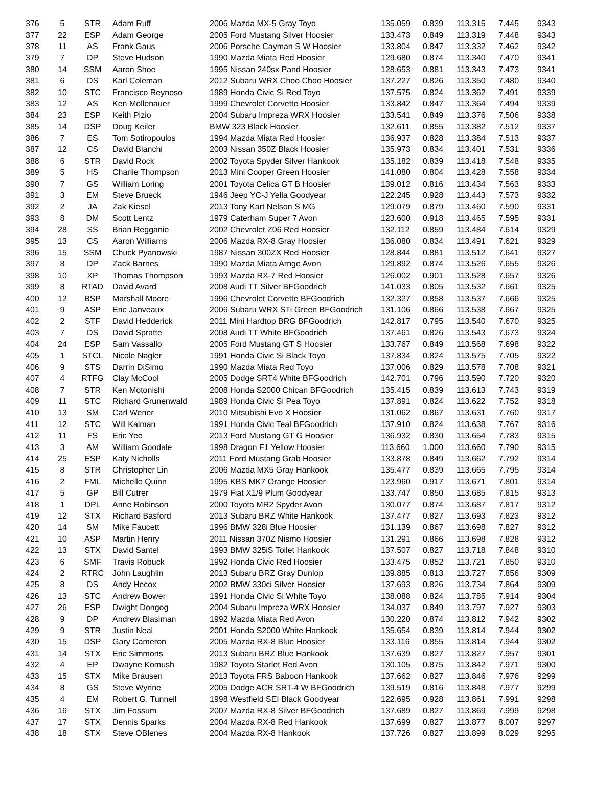| 376 | 5 | STR | Adam Ruff | 2006 Mazda MX-5 Gray Toyo | 135.059 | 0.839 | 113.315 | 7.445 | 9343 |
| 377 | 22 | ESP | Adam George | 2005 Ford Mustang Silver Hoosier | 133.473 | 0.849 | 113.319 | 7.448 | 9343 |
| 378 | 11 | AS | Frank Gaus | 2006 Porsche Cayman S W Hoosier | 133.804 | 0.847 | 113.332 | 7.462 | 9342 |
| 379 | 7 | DP | Steve Hudson | 1990 Mazda Miata Red Hoosier | 129.680 | 0.874 | 113.340 | 7.470 | 9341 |
| 380 | 14 | SSM | Aaron Shoe | 1995 Nissan 240sx Pand Hoosier | 128.653 | 0.881 | 113.343 | 7.473 | 9341 |
| 381 | 6 | DS | Karl Coleman | 2012 Subaru WRX Choo Choo Hoosier | 137.227 | 0.826 | 113.350 | 7.480 | 9340 |
| 382 | 10 | STC | Francisco Reynoso | 1989 Honda Civic Si Red Toyo | 137.575 | 0.824 | 113.362 | 7.491 | 9339 |
| 383 | 12 | AS | Ken Mollenauer | 1999 Chevrolet Corvette Hoosier | 133.842 | 0.847 | 113.364 | 7.494 | 9339 |
| 384 | 23 | ESP | Keith Pizio | 2004 Subaru Impreza WRX Hoosier | 133.541 | 0.849 | 113.376 | 7.506 | 9338 |
| 385 | 14 | DSP | Doug Keiler | BMW 323 Black Hoosier | 132.611 | 0.855 | 113.382 | 7.512 | 9337 |
| 386 | 7 | ES | Tom Sotiropoulos | 1994 Mazda Miata Red Hoosier | 136.937 | 0.828 | 113.384 | 7.513 | 9337 |
| 387 | 12 | CS | David Bianchi | 2003 Nissan 350Z Black Hoosier | 135.973 | 0.834 | 113.401 | 7.531 | 9336 |
| 388 | 6 | STR | David Rock | 2002 Toyota Spyder Silver Hankook | 135.182 | 0.839 | 113.418 | 7.548 | 9335 |
| 389 | 5 | HS | Charlie Thompson | 2013 Mini Cooper Green Hoosier | 141.080 | 0.804 | 113.428 | 7.558 | 9334 |
| 390 | 7 | GS | William Loring | 2001 Toyota Celica GT B Hoosier | 139.012 | 0.816 | 113.434 | 7.563 | 9333 |
| 391 | 3 | EM | Steve Brueck | 1946 Jeep YC-J Yella Goodyear | 122.245 | 0.928 | 113.443 | 7.573 | 9332 |
| 392 | 2 | JA | Zak Kiesel | 2013 Tony Kart Nelson S MG | 129.079 | 0.879 | 113.460 | 7.590 | 9331 |
| 393 | 8 | DM | Scott Lentz | 1979 Caterham Super 7 Avon | 123.600 | 0.918 | 113.465 | 7.595 | 9331 |
| 394 | 28 | SS | Brian Regganie | 2002 Chevrolet Z06 Red Hoosier | 132.112 | 0.859 | 113.484 | 7.614 | 9329 |
| 395 | 13 | CS | Aaron Williams | 2006 Mazda RX-8 Gray Hoosier | 136.080 | 0.834 | 113.491 | 7.621 | 9329 |
| 396 | 15 | SSM | Chuck Pyanowski | 1987 Nissan 300ZX Red Hoosier | 128.844 | 0.881 | 113.512 | 7.641 | 9327 |
| 397 | 8 | DP | Zack Barnes | 1990 Mazda Miata Arnge Avon | 129.892 | 0.874 | 113.526 | 7.655 | 9326 |
| 398 | 10 | XP | Thomas Thompson | 1993 Mazda RX-7 Red Hoosier | 126.002 | 0.901 | 113.528 | 7.657 | 9326 |
| 399 | 8 | RTAD | David Avard | 2008 Audi TT Silver BFGoodrich | 141.033 | 0.805 | 113.532 | 7.661 | 9325 |
| 400 | 12 | BSP | Marshall Moore | 1996 Chevrolet Corvette BFGoodrich | 132.327 | 0.858 | 113.537 | 7.666 | 9325 |
| 401 | 9 | ASP | Eric Janveaux | 2006 Subaru WRX STi Green BFGoodrich | 131.106 | 0.866 | 113.538 | 7.667 | 9325 |
| 402 | 2 | STF | David Hedderick | 2011 Mini Hardtop BRG BFGoodrich | 142.817 | 0.795 | 113.540 | 7.670 | 9325 |
| 403 | 7 | DS | David Spratte | 2008 Audi TT White BFGoodrich | 137.461 | 0.826 | 113.543 | 7.673 | 9324 |
| 404 | 24 | ESP | Sam Vassallo | 2005 Ford Mustang GT S Hoosier | 133.767 | 0.849 | 113.568 | 7.698 | 9322 |
| 405 | 1 | STCL | Nicole Nagler | 1991 Honda Civic Si Black Toyo | 137.834 | 0.824 | 113.575 | 7.705 | 9322 |
| 406 | 9 | STS | Darrin DiSimo | 1990 Mazda Miata Red Toyo | 137.006 | 0.829 | 113.578 | 7.708 | 9321 |
| 407 | 4 | RTFG | Clay McCool | 2005 Dodge SRT4 White BFGoodrich | 142.701 | 0.796 | 113.590 | 7.720 | 9320 |
| 408 | 7 | STR | Ken Motonishi | 2008 Honda S2000 Chican BFGoodrich | 135.415 | 0.839 | 113.613 | 7.743 | 9319 |
| 409 | 11 | STC | Richard Grunenwald | 1989 Honda Civic Si Pea Toyo | 137.891 | 0.824 | 113.622 | 7.752 | 9318 |
| 410 | 13 | SM | Carl Wener | 2010 Mitsubishi Evo X Hoosier | 131.062 | 0.867 | 113.631 | 7.760 | 9317 |
| 411 | 12 | STC | Will Kalman | 1991 Honda Civic Teal BFGoodrich | 137.910 | 0.824 | 113.638 | 7.767 | 9316 |
| 412 | 11 | FS | Eric Yee | 2013 Ford Mustang GT G Hoosier | 136.932 | 0.830 | 113.654 | 7.783 | 9315 |
| 413 | 3 | AM | William Goodale | 1998 Dragon F1 Yellow Hoosier | 113.660 | 1.000 | 113.660 | 7.790 | 9315 |
| 414 | 25 | ESP | Katy Nicholls | 2011 Ford Mustang Grab Hoosier | 133.878 | 0.849 | 113.662 | 7.792 | 9314 |
| 415 | 8 | STR | Christopher Lin | 2006 Mazda MX5 Gray Hankook | 135.477 | 0.839 | 113.665 | 7.795 | 9314 |
| 416 | 2 | FML | Michelle Quinn | 1995 KBS MK7 Orange Hoosier | 123.960 | 0.917 | 113.671 | 7.801 | 9314 |
| 417 | 5 | GP | Bill Cutrer | 1979 Fiat X1/9 Plum Goodyear | 133.747 | 0.850 | 113.685 | 7.815 | 9313 |
| 418 | 1 | DPL | Anne Robinson | 2000 Toyota MR2 Spyder Avon | 130.077 | 0.874 | 113.687 | 7.817 | 9312 |
| 419 | 12 | STX | Richard Basford | 2013 Subaru BRZ White Hankook | 137.477 | 0.827 | 113.693 | 7.823 | 9312 |
| 420 | 14 | SM | Mike Faucett | 1996 BMW 328i Blue Hoosier | 131.139 | 0.867 | 113.698 | 7.827 | 9312 |
| 421 | 10 | ASP | Martin Henry | 2011 Nissan 370Z Nismo Hoosier | 131.291 | 0.866 | 113.698 | 7.828 | 9312 |
| 422 | 13 | STX | David Santel | 1993 BMW 325iS Toilet Hankook | 137.507 | 0.827 | 113.718 | 7.848 | 9310 |
| 423 | 6 | SMF | Travis Robuck | 1992 Honda Civic Red Hoosier | 133.475 | 0.852 | 113.721 | 7.850 | 9310 |
| 424 | 2 | RTRC | John Laughlin | 2013 Subaru BRZ Gray Dunlop | 139.885 | 0.813 | 113.727 | 7.856 | 9309 |
| 425 | 8 | DS | Andy Hecox | 2002 BMW 330ci Silver Hoosier | 137.693 | 0.826 | 113.734 | 7.864 | 9309 |
| 426 | 13 | STC | Andrew Bower | 1991 Honda Civic Si White Toyo | 138.088 | 0.824 | 113.785 | 7.914 | 9304 |
| 427 | 26 | ESP | Dwight Dongog | 2004 Subaru Impreza WRX Hoosier | 134.037 | 0.849 | 113.797 | 7.927 | 9303 |
| 428 | 9 | DP | Andrew Blasiman | 1992 Mazda Miata Red Avon | 130.220 | 0.874 | 113.812 | 7.942 | 9302 |
| 429 | 9 | STR | Justin Neal | 2001 Honda S2000 White Hankook | 135.654 | 0.839 | 113.814 | 7.944 | 9302 |
| 430 | 15 | DSP | Gary Cameron | 2005 Mazda RX-8 Blue Hoosier | 133.116 | 0.855 | 113.814 | 7.944 | 9302 |
| 431 | 14 | STX | Eric Simmons | 2013 Subaru BRZ Blue Hankook | 137.639 | 0.827 | 113.827 | 7.957 | 9301 |
| 432 | 4 | EP | Dwayne Komush | 1982 Toyota Starlet Red Avon | 130.105 | 0.875 | 113.842 | 7.971 | 9300 |
| 433 | 15 | STX | Mike Brausen | 2013 Toyota FRS Baboon Hankook | 137.662 | 0.827 | 113.846 | 7.976 | 9299 |
| 434 | 8 | GS | Steve Wynne | 2005 Dodge ACR SRT-4 W BFGoodrich | 139.519 | 0.816 | 113.848 | 7.977 | 9299 |
| 435 | 4 | EM | Robert G. Tunnell | 1998 Westfield SEI Black Goodyear | 122.695 | 0.928 | 113.861 | 7.991 | 9298 |
| 436 | 16 | STX | Jim Fossum | 2007 Mazda RX-8 Silver BFGoodrich | 137.689 | 0.827 | 113.869 | 7.999 | 9298 |
| 437 | 17 | STX | Dennis Sparks | 2004 Mazda RX-8 Red Hankook | 137.699 | 0.827 | 113.877 | 8.007 | 9297 |
| 438 | 18 | STX | Steve OBlenes | 2004 Mazda RX-8 Hankook | 137.726 | 0.827 | 113.899 | 8.029 | 9295 |